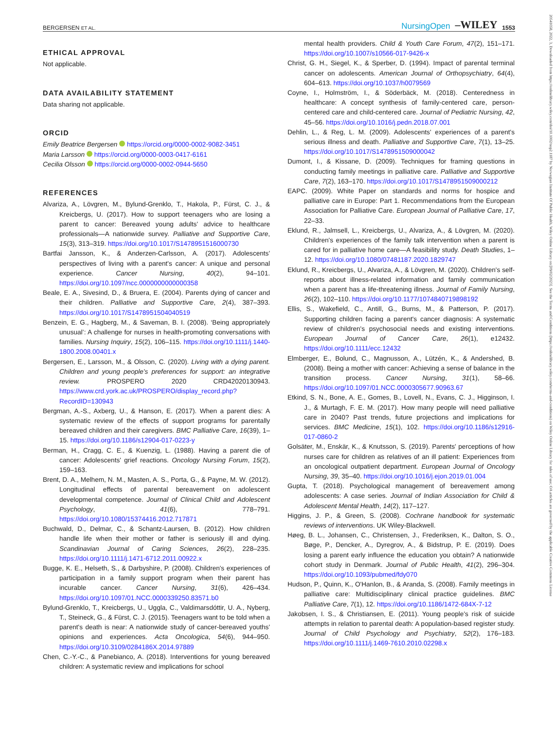BERGERSEN ET AL. NursingOpen –WILEY 1553
20541058, 2022, 3, Downloaded from https://onlinelibrary.wiley.com/doi/10.1002/nop2.1187 by Norwegian Institute Of Public Health, Wiley Online Library on [09/02/2023]. See the Terms and Conditions (https://onlinelibrary.wiley.com/terms-and-conditions) on Wiley Online Library for rules of use; OA articles are governed by the applicable Creative Commons License
ETHICAL APPROVAL
Not applicable.
DATA AVAILABILITY STATEMENT
Data sharing not applicable.
ORCID
Emily Beatrice Bergersen https://orcid.org/0000-0002-9082-3451
Maria Larsson https://orcid.org/0000-0003-0417-6161
Cecilia Olsson https://orcid.org/0000-0002-0944-5650
REFERENCES
Alvariza, A., Lövgren, M., Bylund-Grenklo, T., Hakola, P., Fürst, C. J., & Kreicbergs, U. (2017). How to support teenagers who are losing a parent to cancer: Bereaved young adults' advice to healthcare professionals—A nationwide survey. Palliative and Supportive Care, 15(3), 313–319. https://doi.org/10.1017/S1478951516000730
Bartfai Jansson, K., & Anderzen-Carlsson, A. (2017). Adolescents' perspectives of living with a parent's cancer: A unique and personal experience. Cancer Nursing, 40(2), 94–101. https://doi.org/10.1097/ncc.0000000000000358
Beale, E. A., Sivesind, D., & Bruera, E. (2004). Parents dying of cancer and their children. Palliative and Supportive Care, 2(4), 387–393. https://doi.org/10.1017/S1478951504040519
Benzein, E. G., Hagberg, M., & Saveman, B. I. (2008). ‘Being appropriately unusual’: A challenge for nurses in health-promoting conversations with families. Nursing Inquiry, 15(2), 106–115. https://doi.org/10.1111/j.1440-1800.2008.00401.x
Bergersen, E., Larsson, M., & Olsson, C. (2020). Living with a dying parent. Children and young people's preferences for support: an integrative review. PROSPERO 2020 CRD42020130943. https://www.crd.york.ac.uk/PROSPERO/display_record.php?RecordID=130943
Bergman, A.-S., Axberg, U., & Hanson, E. (2017). When a parent dies: A systematic review of the effects of support programs for parentally bereaved children and their caregivers. BMC Palliative Care, 16(39), 1–15. https://doi.org/10.1186/s12904-017-0223-y
Berman, H., Cragg, C. E., & Kuenzig, L. (1988). Having a parent die of cancer: Adolescents' grief reactions. Oncology Nursing Forum, 15(2), 159–163.
Brent, D. A., Melhem, N. M., Masten, A. S., Porta, G., & Payne, M. W. (2012). Longitudinal effects of parental bereavement on adolescent developmental competence. Journal of Clinical Child and Adolescent Psychology, 41(6), 778–791. https://doi.org/10.1080/15374416.2012.717871
Buchwald, D., Delmar, C., & Schantz-Laursen, B. (2012). How children handle life when their mother or father is seriously ill and dying. Scandinavian Journal of Caring Sciences, 26(2), 228–235. https://doi.org/10.1111/j.1471-6712.2011.00922.x
Bugge, K. E., Helseth, S., & Darbyshire, P. (2008). Children's experiences of participation in a family support program when their parent has incurable cancer. Cancer Nursing, 31(6), 426–434. https://doi.org/10.1097/01.NCC.0000339250.83571.b0
Bylund-Grenklo, T., Kreicbergs, U., Uggla, C., Valdimarsdóttir, U. A., Nyberg, T., Steineck, G., & Fürst, C. J. (2015). Teenagers want to be told when a parent's death is near: A nationwide study of cancer-bereaved youths' opinions and experiences. Acta Oncologica, 54(6), 944–950. https://doi.org/10.3109/0284186X.2014.97889
Chen, C.-Y.-C., & Panebianco, A. (2018). Interventions for young bereaved children: A systematic review and implications for school
mental health providers. Child & Youth Care Forum, 47(2), 151–171. https://doi.org/10.1007/s10566-017-9426-x
Christ, G. H., Siegel, K., & Sperber, D. (1994). Impact of parental terminal cancer on adolescents. American Journal of Orthopsychiatry, 64(4), 604–613. https://doi.org/10.1037/h0079569
Coyne, I., Holmström, I., & Söderbäck, M. (2018). Centeredness in healthcare: A concept synthesis of family-centered care, person-centered care and child-centered care. Journal of Pediatric Nursing, 42, 45–56. https://doi.org/10.1016/j.pedn.2018.07.001
Dehlin, L., & Reg, L. M. (2009). Adolescents' experiences of a parent's serious illness and death. Palliative and Supportive Care, 7(1), 13–25. https://doi.org/10.1017/S1478951509000042
Dumont, I., & Kissane, D. (2009). Techniques for framing questions in conducting family meetings in palliative care. Palliative and Supportive Care, 7(2), 163–170. https://doi.org/10.1017/S1478951509000212
EAPC. (2009). White Paper on standards and norms for hospice and palliative care in Europe: Part 1. Recommendations from the European Association for Palliative Care. European Journal of Palliative Care, 17, 22–33.
Eklund, R., Jalmsell, L., Kreicbergs, U., Alvariza, A., & Lövgren, M. (2020). Children's experiences of the family talk intervention when a parent is cared for in palliative home care—A feasibility study. Death Studies, 1–12. https://doi.org/10.1080/07481187.2020.1829747
Eklund, R., Kreicbergs, U., Alvariza, A., & Lövgren, M. (2020). Children's self-reports about illness-related information and family communication when a parent has a life-threatening illness. Journal of Family Nursing, 26(2), 102–110. https://doi.org/10.1177/1074840719898192
Ellis, S., Wakefield, C., Antill, G., Burns, M., & Patterson, P. (2017). Supporting children facing a parent's cancer diagnosis: A systematic review of children's psychosocial needs and existing interventions. European Journal of Cancer Care, 26(1), e12432. https://doi.org/10.1111/ecc.12432
Elmberger, E., Bolund, C., Magnusson, A., Lützén, K., & Andershed, B. (2008). Being a mother with cancer: Achieving a sense of balance in the transition process. Cancer Nursing, 31(1), 58–66. https://doi.org/10.1097/01.NCC.0000305677.90963.67
Etkind, S. N., Bone, A. E., Gomes, B., Lovell, N., Evans, C. J., Higginson, I. J., & Murtagh, F. E. M. (2017). How many people will need palliative care in 2040? Past trends, future projections and implications for services. BMC Medicine, 15(1), 102. https://doi.org/10.1186/s12916-017-0860-2
Golsäter, M., Enskär, K., & Knutsson, S. (2019). Parents' perceptions of how nurses care for children as relatives of an ill patient: Experiences from an oncological outpatient department. European Journal of Oncology Nursing, 39, 35–40. https://doi.org/10.1016/j.ejon.2019.01.004
Gupta, T. (2018). Psychological management of bereavement among adolescents: A case series. Journal of Indian Association for Child & Adolescent Mental Health, 14(2), 117–127.
Higgins, J. P., & Green, S. (2008). Cochrane handbook for systematic reviews of interventions. UK Wiley-Blackwell.
Høeg, B. L., Johansen, C., Christensen, J., Frederiksen, K., Dalton, S. O., Bøge, P., Dencker, A., Dyregrov, A., & Bidstrup, P. E. (2019). Does losing a parent early influence the education you obtain? A nationwide cohort study in Denmark. Journal of Public Health, 41(2), 296–304. https://doi.org/10.1093/pubmed/fdy070
Hudson, P., Quinn, K., O'Hanlon, B., & Aranda, S. (2008). Family meetings in palliative care: Multidisciplinary clinical practice guidelines. BMC Palliative Care, 7(1), 12. https://doi.org/10.1186/1472-684X-7-12
Jakobsen, I. S., & Christiansen, E. (2011). Young people's risk of suicide attempts in relation to parental death: A population-based register study. Journal of Child Psychology and Psychiatry, 52(2), 176–183. https://doi.org/10.1111/j.1469-7610.2010.02298.x